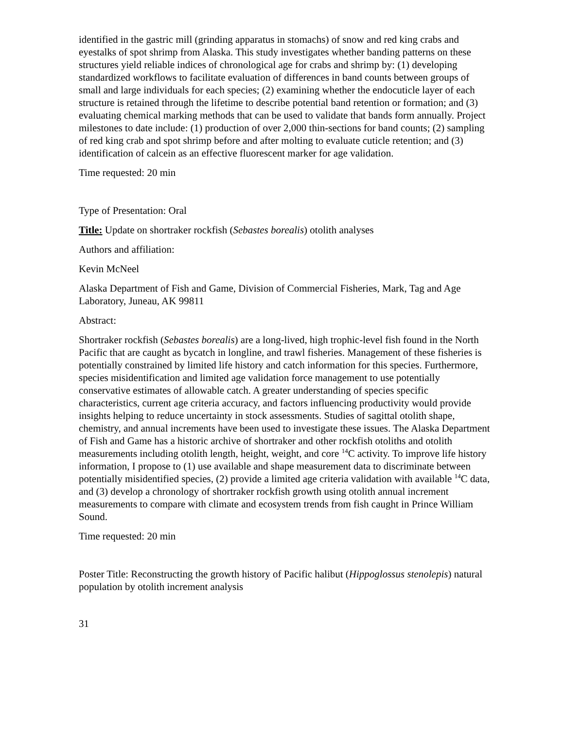identified in the gastric mill (grinding apparatus in stomachs) of snow and red king crabs and eyestalks of spot shrimp from Alaska. This study investigates whether banding patterns on these structures yield reliable indices of chronological age for crabs and shrimp by: (1) developing standardized workflows to facilitate evaluation of differences in band counts between groups of small and large individuals for each species; (2) examining whether the endocuticle layer of each structure is retained through the lifetime to describe potential band retention or formation; and (3) evaluating chemical marking methods that can be used to validate that bands form annually. Project milestones to date include: (1) production of over 2,000 thin-sections for band counts; (2) sampling of red king crab and spot shrimp before and after molting to evaluate cuticle retention; and (3) identification of calcein as an effective fluorescent marker for age validation.
Time requested: 20 min
Type of Presentation: Oral
Title: Update on shortraker rockfish (Sebastes borealis) otolith analyses
Authors and affiliation:
Kevin McNeel
Alaska Department of Fish and Game, Division of Commercial Fisheries, Mark, Tag and Age Laboratory, Juneau, AK 99811
Abstract:
Shortraker rockfish (Sebastes borealis) are a long-lived, high trophic-level fish found in the North Pacific that are caught as bycatch in longline, and trawl fisheries. Management of these fisheries is potentially constrained by limited life history and catch information for this species. Furthermore, species misidentification and limited age validation force management to use potentially conservative estimates of allowable catch. A greater understanding of species specific characteristics, current age criteria accuracy, and factors influencing productivity would provide insights helping to reduce uncertainty in stock assessments. Studies of sagittal otolith shape, chemistry, and annual increments have been used to investigate these issues. The Alaska Department of Fish and Game has a historic archive of shortraker and other rockfish otoliths and otolith measurements including otolith length, height, weight, and core <sup>14</sup>C activity. To improve life history information, I propose to (1) use available and shape measurement data to discriminate between potentially misidentified species, (2) provide a limited age criteria validation with available <sup>14</sup>C data, and (3) develop a chronology of shortraker rockfish growth using otolith annual increment measurements to compare with climate and ecosystem trends from fish caught in Prince William Sound.
Time requested: 20 min
Poster Title: Reconstructing the growth history of Pacific halibut (Hippoglossus stenolepis) natural population by otolith increment analysis
31